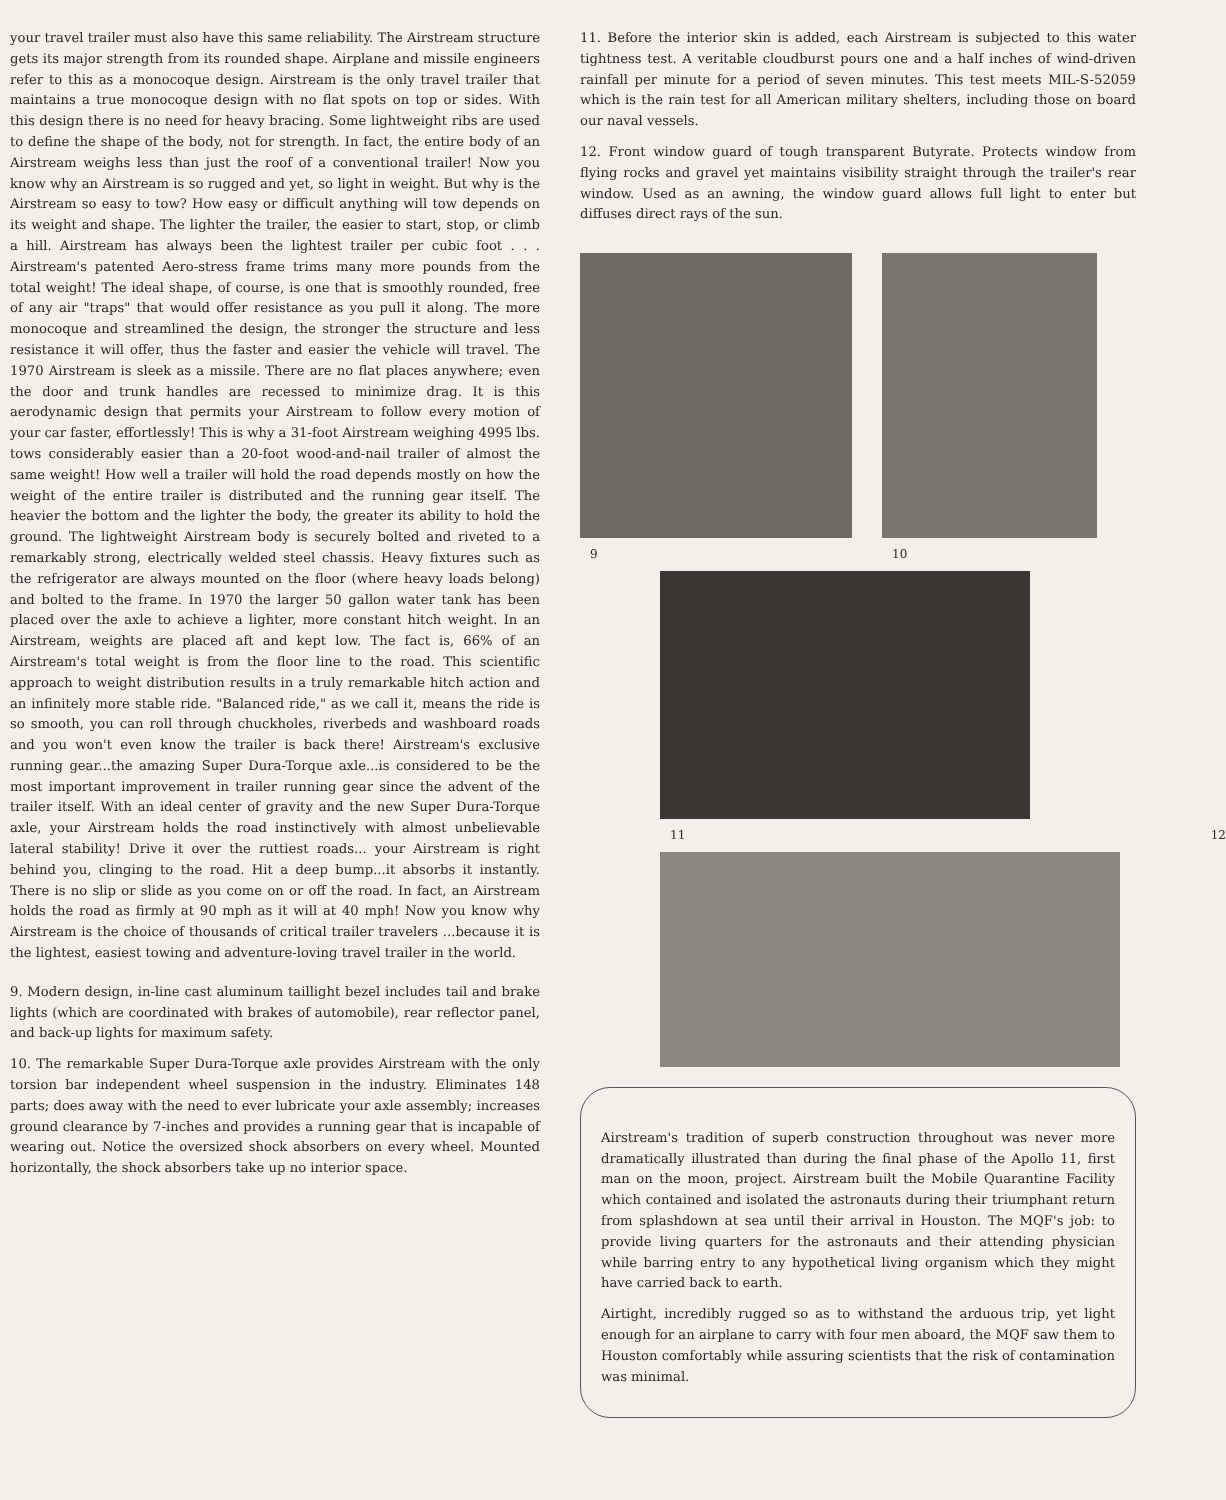your travel trailer must also have this same reliability. The Airstream structure gets its major strength from its rounded shape. Airplane and missile engineers refer to this as a monocoque design. Airstream is the only travel trailer that maintains a true monocoque design with no flat spots on top or sides. With this design there is no need for heavy bracing. Some lightweight ribs are used to define the shape of the body, not for strength. In fact, the entire body of an Airstream weighs less than just the roof of a conventional trailer! Now you know why an Airstream is so rugged and yet, so light in weight. But why is the Airstream so easy to tow? How easy or difficult anything will tow depends on its weight and shape. The lighter the trailer, the easier to start, stop, or climb a hill. Airstream has always been the lightest trailer per cubic foot . . . Airstream's patented Aero-stress frame trims many more pounds from the total weight! The ideal shape, of course, is one that is smoothly rounded, free of any air "traps" that would offer resistance as you pull it along. The more monocoque and streamlined the design, the stronger the structure and less resistance it will offer, thus the faster and easier the vehicle will travel. The 1970 Airstream is sleek as a missile. There are no flat places anywhere; even the door and trunk handles are recessed to minimize drag. It is this aerodynamic design that permits your Airstream to follow every motion of your car faster, effortlessly! This is why a 31-foot Airstream weighing 4995 lbs. tows considerably easier than a 20-foot wood-and-nail trailer of almost the same weight! How well a trailer will hold the road depends mostly on how the weight of the entire trailer is distributed and the running gear itself. The heavier the bottom and the lighter the body, the greater its ability to hold the ground. The lightweight Airstream body is securely bolted and riveted to a remarkably strong, electrically welded steel chassis. Heavy fixtures such as the refrigerator are always mounted on the floor (where heavy loads belong) and bolted to the frame. In 1970 the larger 50 gallon water tank has been placed over the axle to achieve a lighter, more constant hitch weight. In an Airstream, weights are placed aft and kept low. The fact is, 66% of an Airstream's total weight is from the floor line to the road. This scientific approach to weight distribution results in a truly remarkable hitch action and an infinitely more stable ride. "Balanced ride," as we call it, means the ride is so smooth, you can roll through chuckholes, riverbeds and washboard roads and you won't even know the trailer is back there! Airstream's exclusive running gear...the amazing Super Dura-Torque axle...is considered to be the most important improvement in trailer running gear since the advent of the trailer itself. With an ideal center of gravity and the new Super Dura-Torque axle, your Airstream holds the road instinctively with almost unbelievable lateral stability! Drive it over the ruttiest roads... your Airstream is right behind you, clinging to the road. Hit a deep bump...it absorbs it instantly. There is no slip or slide as you come on or off the road. In fact, an Airstream holds the road as firmly at 90 mph as it will at 40 mph! Now you know why Airstream is the choice of thousands of critical trailer travelers ...because it is the lightest, easiest towing and adventure-loving travel trailer in the world.
9. Modern design, in-line cast aluminum taillight bezel includes tail and brake lights (which are coordinated with brakes of automobile), rear reflector panel, and back-up lights for maximum safety.
10. The remarkable Super Dura-Torque axle provides Airstream with the only torsion bar independent wheel suspension in the industry. Eliminates 148 parts; does away with the need to ever lubricate your axle assembly; increases ground clearance by 7-inches and provides a running gear that is incapable of wearing out. Notice the oversized shock absorbers on every wheel. Mounted horizontally, the shock absorbers take up no interior space.
11. Before the interior skin is added, each Airstream is subjected to this water tightness test. A veritable cloudburst pours one and a half inches of wind-driven rainfall per minute for a period of seven minutes. This test meets MIL-S-52059 which is the rain test for all American military shelters, including those on board our naval vessels.
12. Front window guard of tough transparent Butyrate. Protects window from flying rocks and gravel yet maintains visibility straight through the trailer's rear window. Used as an awning, the window guard allows full light to enter but diffuses direct rays of the sun.
9 10
11 12
Airstream's tradition of superb construction throughout was never more dramatically illustrated than during the final phase of the Apollo 11, first man on the moon, project. Airstream built the Mobile Quarantine Facility which contained and isolated the astronauts during their triumphant return from splashdown at sea until their arrival in Houston. The MQF's job: to provide living quarters for the astronauts and their attending physician while barring entry to any hypothetical living organism which they might have carried back to earth.
Airtight, incredibly rugged so as to withstand the arduous trip, yet light enough for an airplane to carry with four men aboard, the MQF saw them to Houston comfortably while assuring scientists that the risk of contamination was minimal.